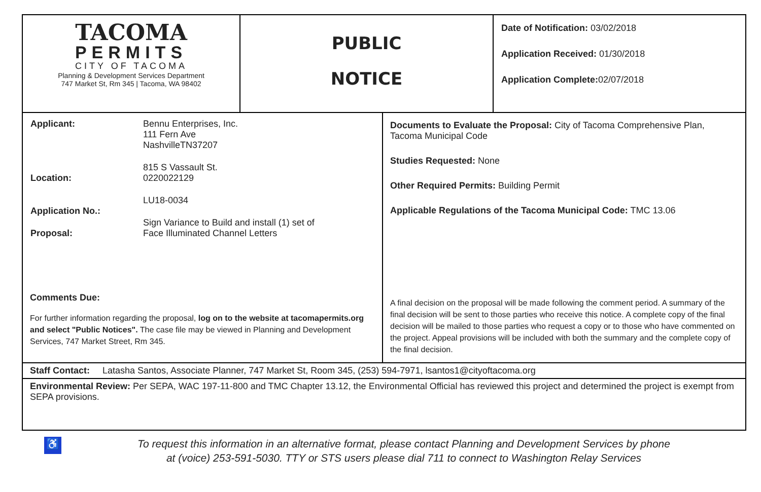| TACOMA PERMITS CITY OF TACOMA Planning & Development Services Department 747 Market St, Rm 345 / Tacoma, WA 98402 | PUBLIC NOTICE | Date of Notification: 03/02/2018 Application Received: 01/30/2018 Application Complete: 02/07/2018 |
| / Applicant: / Bennu Enterprises, Inc. 111 Fern Ave NashvilleTN37207 / / Location: / 815 S Vassault St. 0220022129 / / Application No.: / LU18-0034 / / Proposal: / Sign Variance to Build and install (1) set of Face Illuminated Channel Letters / Comments Due: For further information regarding the proposal, log on to the website at tacomapermits.org and select "Public Notices". The case file may be viewed in Planning and Development Services, 747 Market Street, Rm 345. | Documents to Evaluate the Proposal: City of Tacoma Comprehensive Plan, Tacoma Municipal Code Studies Requested: None Other Required Permits: Building Permit Applicable Regulations of the Tacoma Municipal Code: TMC 13.06 A final decision on the proposal will be made following the comment period. A summary of the final decision will be sent to those parties who receive this notice. A complete copy of the final decision will be mailed to those parties who request a copy or to those who have commented on the project. Appeal provisions will be included with both the summary and the complete copy of the final decision. |
Staff Contact: Latasha Santos, Associate Planner, 747 Market St, Room 345, (253) 594-7971, lsantos1@cityoftacoma.org
Environmental Review: Per SEPA, WAC 197-11-800 and TMC Chapter 13.12, the Environmental Official has reviewed this project and determined the project is exempt from SEPA provisions.
♿ To request this information in an alternative format, please contact Planning and Development Services by phone
at (voice) 253-591-5030. TTY or STS users please dial 711 to connect to Washington Relay Services